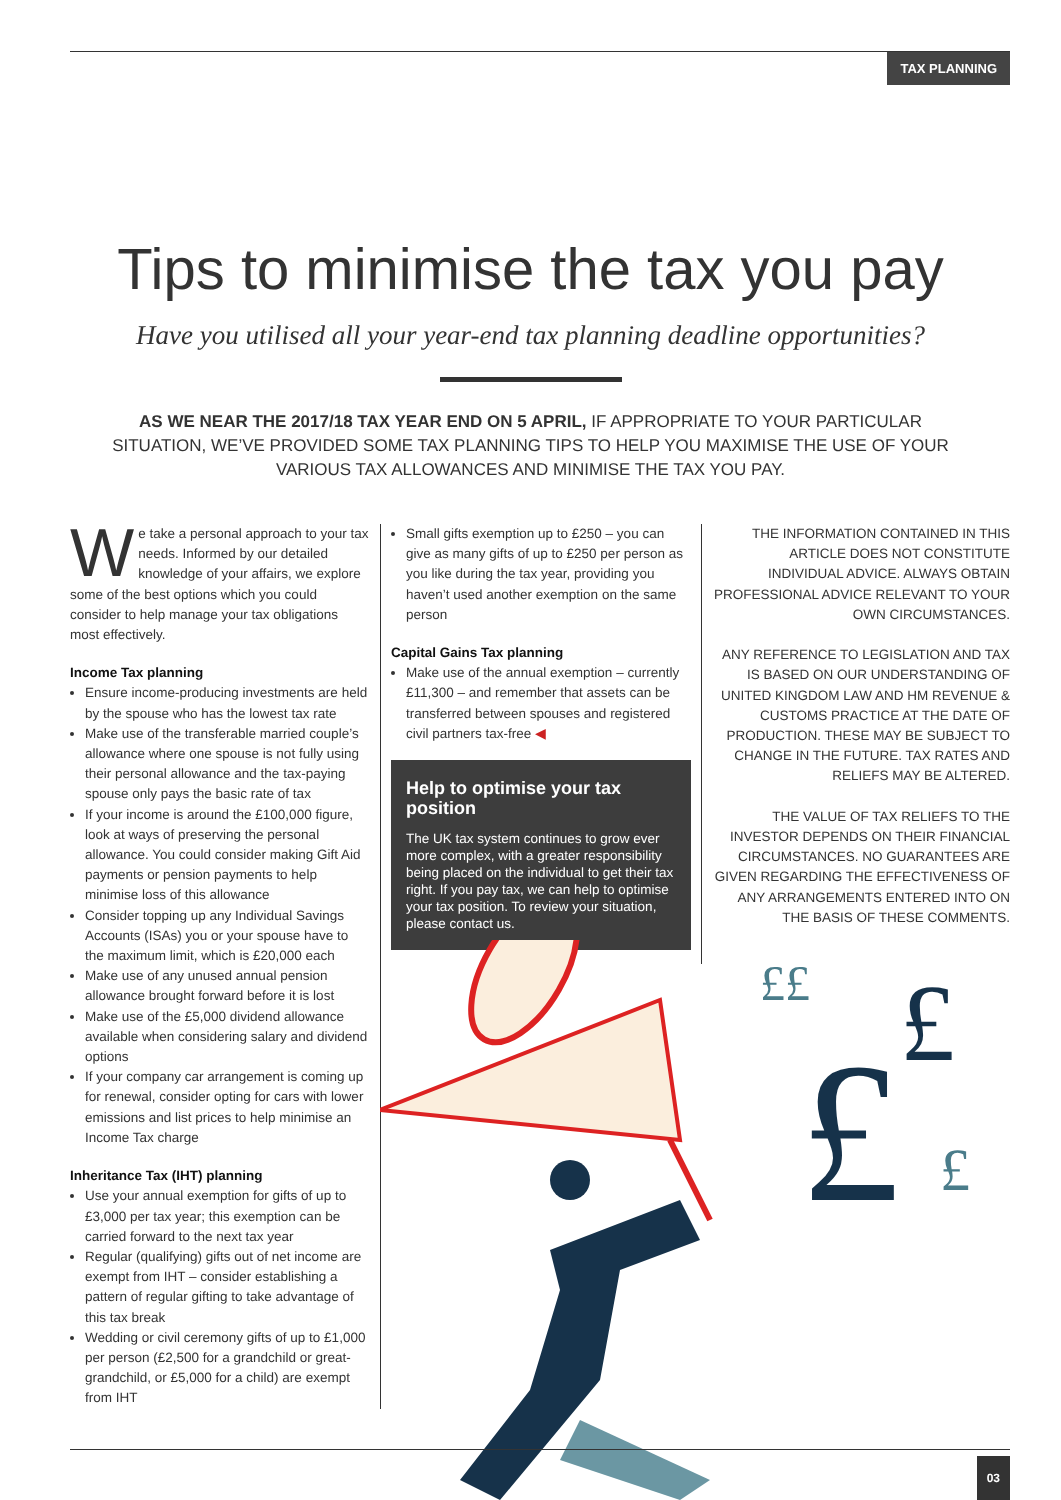TAX PLANNING
Tips to minimise the tax you pay
Have you utilised all your year-end tax planning deadline opportunities?
AS WE NEAR THE 2017/18 TAX YEAR END ON 5 APRIL, IF APPROPRIATE TO YOUR PARTICULAR SITUATION, WE’VE PROVIDED SOME TAX PLANNING TIPS TO HELP YOU MAXIMISE THE USE OF YOUR VARIOUS TAX ALLOWANCES AND MINIMISE THE TAX YOU PAY.
We take a personal approach to your tax needs. Informed by our detailed knowledge of your affairs, we explore some of the best options which you could consider to help manage your tax obligations most effectively.
Income Tax planning
Ensure income-producing investments are held by the spouse who has the lowest tax rate
Make use of the transferable married couple’s allowance where one spouse is not fully using their personal allowance and the tax-paying spouse only pays the basic rate of tax
If your income is around the £100,000 figure, look at ways of preserving the personal allowance. You could consider making Gift Aid payments or pension payments to help minimise loss of this allowance
Consider topping up any Individual Savings Accounts (ISAs) you or your spouse have to the maximum limit, which is £20,000 each
Make use of any unused annual pension allowance brought forward before it is lost
Make use of the £5,000 dividend allowance available when considering salary and dividend options
If your company car arrangement is coming up for renewal, consider opting for cars with lower emissions and list prices to help minimise an Income Tax charge
Inheritance Tax (IHT) planning
Use your annual exemption for gifts of up to £3,000 per tax year; this exemption can be carried forward to the next tax year
Regular (qualifying) gifts out of net income are exempt from IHT – consider establishing a pattern of regular gifting to take advantage of this tax break
Wedding or civil ceremony gifts of up to £1,000 per person (£2,500 for a grandchild or great-grandchild, or £5,000 for a child) are exempt from IHT
Small gifts exemption up to £250 – you can give as many gifts of up to £250 per person as you like during the tax year, providing you haven’t used another exemption on the same person
Capital Gains Tax planning
Make use of the annual exemption – currently £11,300 – and remember that assets can be transferred between spouses and registered civil partners tax-free ◀
Help to optimise your tax position
The UK tax system continues to grow ever more complex, with a greater responsibility being placed on the individual to get their tax right. If you pay tax, we can help to optimise your tax position. To review your situation, please contact us.
THE INFORMATION CONTAINED IN THIS ARTICLE DOES NOT CONSTITUTE INDIVIDUAL ADVICE. ALWAYS OBTAIN PROFESSIONAL ADVICE RELEVANT TO YOUR OWN CIRCUMSTANCES.
ANY REFERENCE TO LEGISLATION AND TAX IS BASED ON OUR UNDERSTANDING OF UNITED KINGDOM LAW AND HM REVENUE & CUSTOMS PRACTICE AT THE DATE OF PRODUCTION. THESE MAY BE SUBJECT TO CHANGE IN THE FUTURE. TAX RATES AND RELIEFS MAY BE ALTERED.
THE VALUE OF TAX RELIEFS TO THE INVESTOR DEPENDS ON THEIR FINANCIAL CIRCUMSTANCES. NO GUARANTEES ARE GIVEN REGARDING THE EFFECTIVENESS OF ANY ARRANGEMENTS ENTERED INTO ON THE BASIS OF THESE COMMENTS.
£
£
£
££
03